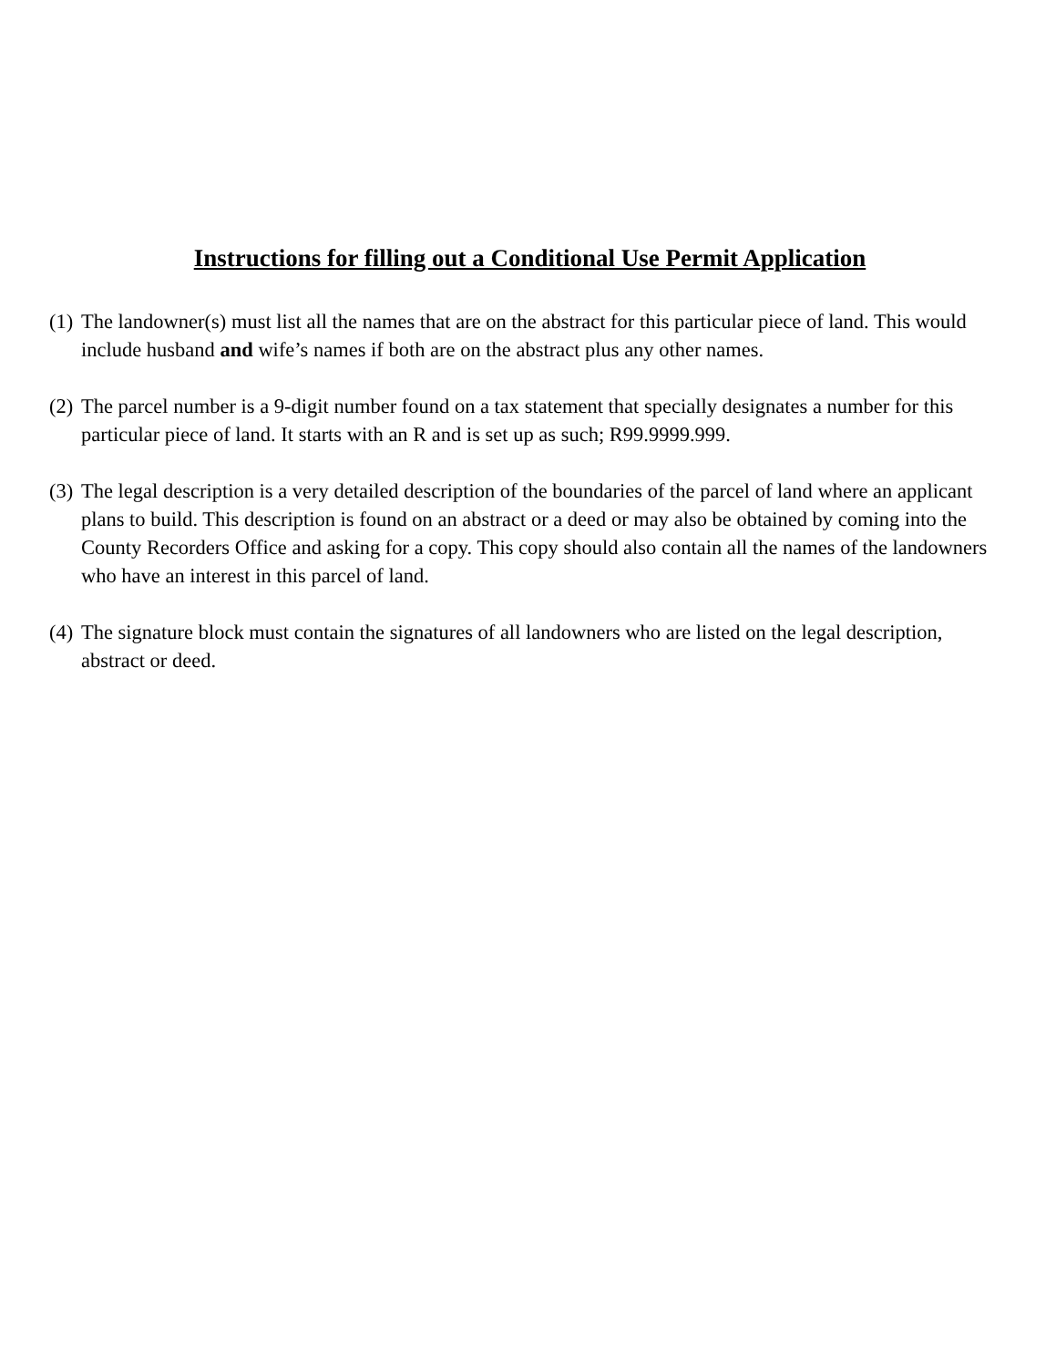Instructions for filling out a Conditional Use Permit Application
(1) The landowner(s) must list all the names that are on the abstract for this particular piece of land. This would include husband and wife’s names if both are on the abstract plus any other names.
(2) The parcel number is a 9-digit number found on a tax statement that specially designates a number for this particular piece of land. It starts with an R and is set up as such; R99.9999.999.
(3) The legal description is a very detailed description of the boundaries of the parcel of land where an applicant plans to build. This description is found on an abstract or a deed or may also be obtained by coming into the County Recorders Office and asking for a copy. This copy should also contain all the names of the landowners who have an interest in this parcel of land.
(4) The signature block must contain the signatures of all landowners who are listed on the legal description, abstract or deed.